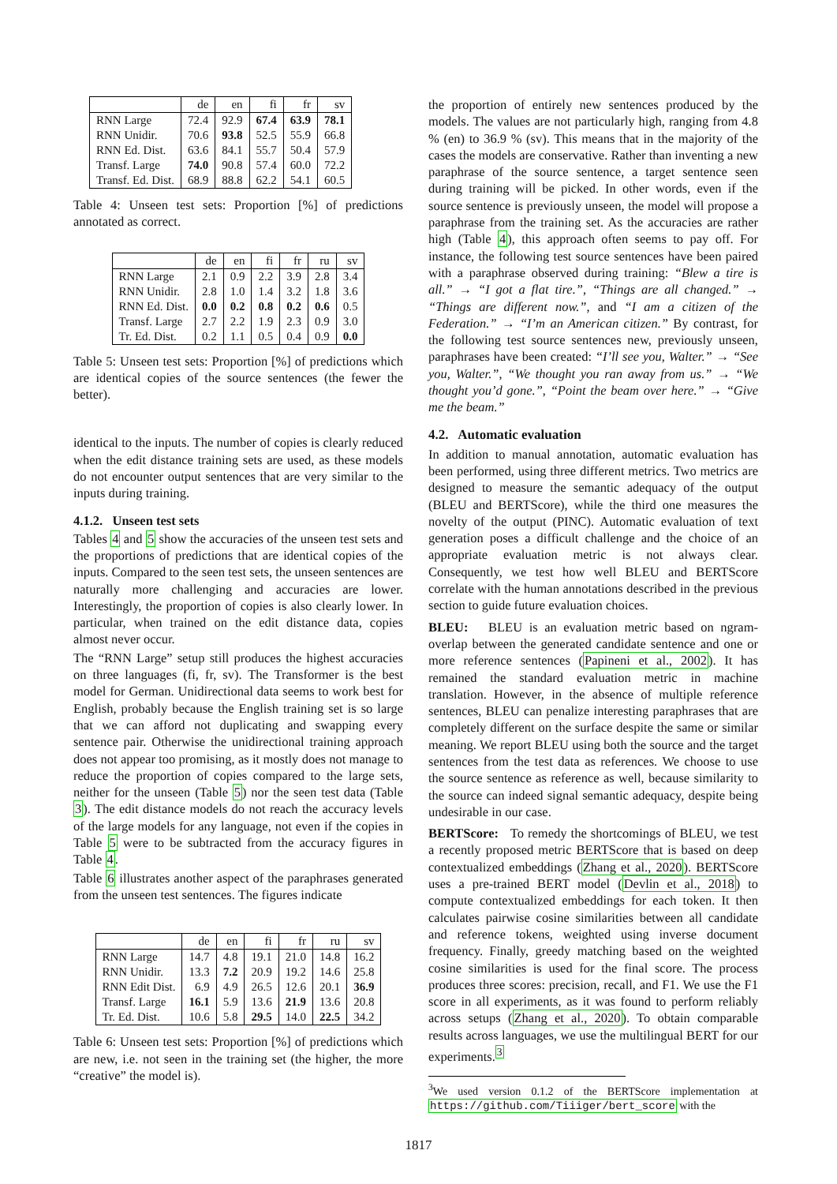| | de | en | fi | fr | sv |
| --- | --- | --- | --- | --- | --- |
| RNN Large | 72.4 | 92.9 | 67.4 | 63.9 | 78.1 |
| RNN Unidir. | 70.6 | 93.8 | 52.5 | 55.9 | 66.8 |
| RNN Ed. Dist. | 63.6 | 84.1 | 55.7 | 50.4 | 57.9 |
| Transf. Large | 74.0 | 90.8 | 57.4 | 60.0 | 72.2 |
| Transf. Ed. Dist. | 68.9 | 88.8 | 62.2 | 54.1 | 60.5 |
Table 4: Unseen test sets: Proportion [%] of predictions annotated as correct.
| | de | en | fi | fr | ru | sv |
| --- | --- | --- | --- | --- | --- | --- |
| RNN Large | 2.1 | 0.9 | 2.2 | 3.9 | 2.8 | 3.4 |
| RNN Unidir. | 2.8 | 1.0 | 1.4 | 3.2 | 1.8 | 3.6 |
| RNN Ed. Dist. | 0.0 | 0.2 | 0.8 | 0.2 | 0.6 | 0.5 |
| Transf. Large | 2.7 | 2.2 | 1.9 | 2.3 | 0.9 | 3.0 |
| Tr. Ed. Dist. | 0.2 | 1.1 | 0.5 | 0.4 | 0.9 | 0.0 |
Table 5: Unseen test sets: Proportion [%] of predictions which are identical copies of the source sentences (the fewer the better).
identical to the inputs. The number of copies is clearly reduced when the edit distance training sets are used, as these models do not encounter output sentences that are very similar to the inputs during training.
4.1.2. Unseen test sets
Tables 4 and 5 show the accuracies of the unseen test sets and the proportions of predictions that are identical copies of the inputs. Compared to the seen test sets, the unseen sentences are naturally more challenging and accuracies are lower. Interestingly, the proportion of copies is also clearly lower. In particular, when trained on the edit distance data, copies almost never occur.
The “RNN Large” setup still produces the highest accuracies on three languages (fi, fr, sv). The Transformer is the best model for German. Unidirectional data seems to work best for English, probably because the English training set is so large that we can afford not duplicating and swapping every sentence pair. Otherwise the unidirectional training approach does not appear too promising, as it mostly does not manage to reduce the proportion of copies compared to the large sets, neither for the unseen (Table 5) nor the seen test data (Table 3). The edit distance models do not reach the accuracy levels of the large models for any language, not even if the copies in Table 5 were to be subtracted from the accuracy figures in Table 4.
Table 6 illustrates another aspect of the paraphrases generated from the unseen test sentences. The figures indicate
| | de | en | fi | fr | ru | sv |
| --- | --- | --- | --- | --- | --- | --- |
| RNN Large | 14.7 | 4.8 | 19.1 | 21.0 | 14.8 | 16.2 |
| RNN Unidir. | 13.3 | 7.2 | 20.9 | 19.2 | 14.6 | 25.8 |
| RNN Edit Dist. | 6.9 | 4.9 | 26.5 | 12.6 | 20.1 | 36.9 |
| Transf. Large | 16.1 | 5.9 | 13.6 | 21.9 | 13.6 | 20.8 |
| Tr. Ed. Dist. | 10.6 | 5.8 | 29.5 | 14.0 | 22.5 | 34.2 |
Table 6: Unseen test sets: Proportion [%] of predictions which are new, i.e. not seen in the training set (the higher, the more “creative” the model is).
the proportion of entirely new sentences produced by the models. The values are not particularly high, ranging from 4.8 % (en) to 36.9 % (sv). This means that in the majority of the cases the models are conservative. Rather than inventing a new paraphrase of the source sentence, a target sentence seen during training will be picked. In other words, even if the source sentence is previously unseen, the model will propose a paraphrase from the training set. As the accuracies are rather high (Table 4), this approach often seems to pay off. For instance, the following test source sentences have been paired with a paraphrase observed during training: “Blew a tire is all.” → “I got a flat tire.”, “Things are all changed.” → “Things are different now.”, and “I am a citizen of the Federation.” → “I’m an American citizen.” By contrast, for the following test source sentences new, previously unseen, paraphrases have been created: “I’ll see you, Walter.” → “See you, Walter.”, “We thought you ran away from us.” → “We thought you’d gone.”, “Point the beam over here.” → “Give me the beam.”
4.2. Automatic evaluation
In addition to manual annotation, automatic evaluation has been performed, using three different metrics. Two metrics are designed to measure the semantic adequacy of the output (BLEU and BERTScore), while the third one measures the novelty of the output (PINC). Automatic evaluation of text generation poses a difficult challenge and the choice of an appropriate evaluation metric is not always clear. Consequently, we test how well BLEU and BERTScore correlate with the human annotations described in the previous section to guide future evaluation choices.
BLEU: BLEU is an evaluation metric based on ngram-overlap between the generated candidate sentence and one or more reference sentences (Papineni et al., 2002). It has remained the standard evaluation metric in machine translation. However, in the absence of multiple reference sentences, BLEU can penalize interesting paraphrases that are completely different on the surface despite the same or similar meaning. We report BLEU using both the source and the target sentences from the test data as references. We choose to use the source sentence as reference as well, because similarity to the source can indeed signal semantic adequacy, despite being undesirable in our case.
BERTScore: To remedy the shortcomings of BLEU, we test a recently proposed metric BERTScore that is based on deep contextualized embeddings (Zhang et al., 2020). BERTScore uses a pre-trained BERT model (Devlin et al., 2018) to compute contextualized embeddings for each token. It then calculates pairwise cosine similarities between all candidate and reference tokens, weighted using inverse document frequency. Finally, greedy matching based on the weighted cosine similarities is used for the final score. The process produces three scores: precision, recall, and F1. We use the F1 score in all experiments, as it was found to perform reliably across setups (Zhang et al., 2020). To obtain comparable results across languages, we use the multilingual BERT for our experiments.<sup>3</sup>
<sup>3</sup> We used version 0.1.2 of the BERTScore implementation at https://github.com/Tiiiger/bert_score with the
1817